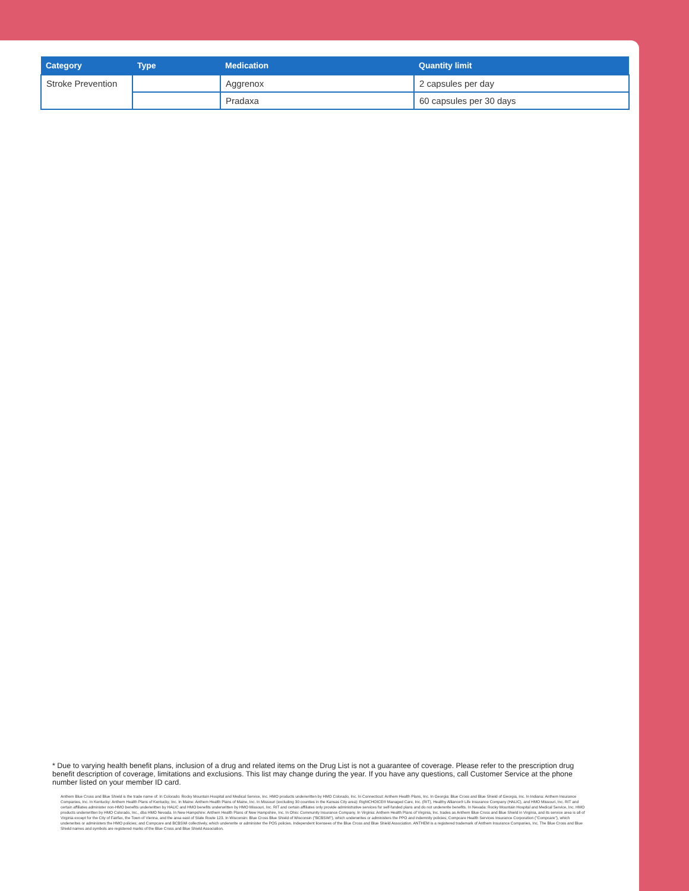| Category | Type | Medication | Quantity limit |
| --- | --- | --- | --- |
| Stroke Prevention | | Aggrenox | 2 capsules per day |
| | | Pradaxa | 60 capsules per 30 days |
* Due to varying health benefit plans, inclusion of a drug and related items on the Drug List is not a guarantee of coverage. Please refer to the prescription drug benefit description of coverage, limitations and exclusions. This list may change during the year. If you have any questions, call Customer Service at the phone number listed on your member ID card.
Anthem Blue Cross and Blue Shield is the trade name of: In Colorado: Rocky Mountain Hospital and Medical Service, Inc. HMO products underwritten by HMO Colorado, Inc. In Connecticut: Anthem Health Plans, Inc. In Georgia: Blue Cross and Blue Shield of Georgia, Inc. In Indiana: Anthem Insurance Companies, Inc. In Kentucky: Anthem Health Plans of Kentucky, Inc. In Maine: Anthem Health Plans of Maine, Inc. In Missouri (excluding 30 counties in the Kansas City area): RightCHOICE® Managed Care, Inc. (RIT), Healthy Alliance® Life Insurance Company (HALIC), and HMO Missouri, Inc. RIT and certain affiliates administer non-HMO benefits underwritten by HALIC and HMO benefits underwritten by HMO Missouri, Inc. RIT and certain affiliates only provide administrative services for self-funded plans and do not underwrite benefits. In Nevada: Rocky Mountain Hospital and Medical Service, Inc. HMO products underwritten by HMO Colorado, Inc., dba HMO Nevada. In New Hampshire: Anthem Health Plans of New Hampshire, Inc. In Ohio: Community Insurance Company. In Virginia: Anthem Health Plans of Virginia, Inc. trades as Anthem Blue Cross and Blue Shield in Virginia, and its service area is all of Virginia except for the City of Fairfax, the Town of Vienna, and the area east of State Route 123. In Wisconsin: Blue Cross Blue Shield of Wisconsin ("BCBSWi"), which underwrites or administers the PPO and indemnity policies; Compcare Health Services Insurance Corporation ("Compcare"), which underwrites or administers the HMO policies; and Compcare and BCBSWi collectively, which underwrite or administer the POS policies. Independent licensees of the Blue Cross and Blue Shield Association. ANTHEM is a registered trademark of Anthem Insurance Companies, Inc. The Blue Cross and Blue Shield names and symbols are registered marks of the Blue Cross and Blue Shield Association.